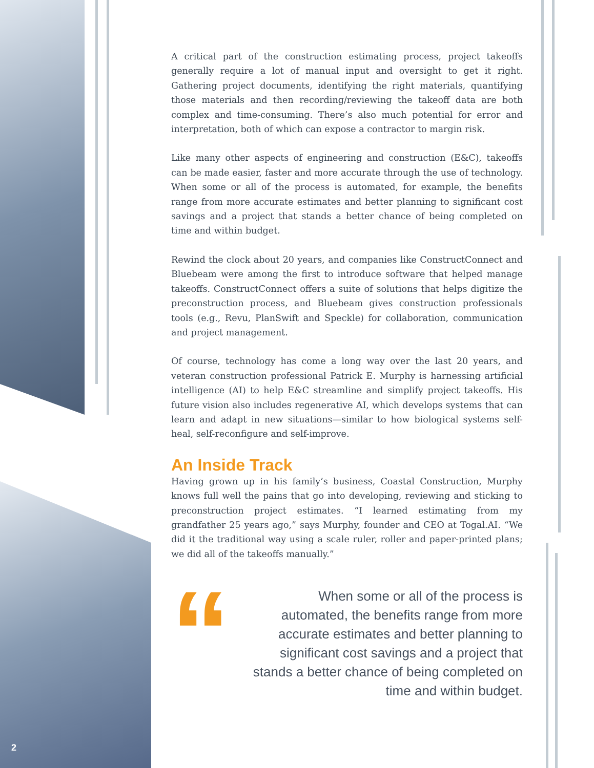A critical part of the construction estimating process, project takeoffs generally require a lot of manual input and oversight to get it right. Gathering project documents, identifying the right materials, quantifying those materials and then recording/reviewing the takeoff data are both complex and time-consuming. There’s also much potential for error and interpretation, both of which can expose a contractor to margin risk.
Like many other aspects of engineering and construction (E&C), takeoffs can be made easier, faster and more accurate through the use of technology. When some or all of the process is automated, for example, the benefits range from more accurate estimates and better planning to significant cost savings and a project that stands a better chance of being completed on time and within budget.
Rewind the clock about 20 years, and companies like ConstructConnect and Bluebeam were among the first to introduce software that helped manage takeoffs. ConstructConnect offers a suite of solutions that helps digitize the preconstruction process, and Bluebeam gives construction professionals tools (e.g., Revu, PlanSwift and Speckle) for collaboration, communication and project management.
Of course, technology has come a long way over the last 20 years, and veteran construction professional Patrick E. Murphy is harnessing artificial intelligence (AI) to help E&C streamline and simplify project takeoffs. His future vision also includes regenerative AI, which develops systems that can learn and adapt in new situations—similar to how biological systems self-heal, self-reconfigure and self-improve.
An Inside Track
Having grown up in his family’s business, Coastal Construction, Murphy knows full well the pains that go into developing, reviewing and sticking to preconstruction project estimates. “I learned estimating from my grandfather 25 years ago,” says Murphy, founder and CEO at Togal.AI. “We did it the traditional way using a scale ruler, roller and paper-printed plans; we did all of the takeoffs manually.”
“
When some or all of the process is automated, the benefits range from more accurate estimates and better planning to significant cost savings and a project that stands a better chance of being completed on time and within budget.
2